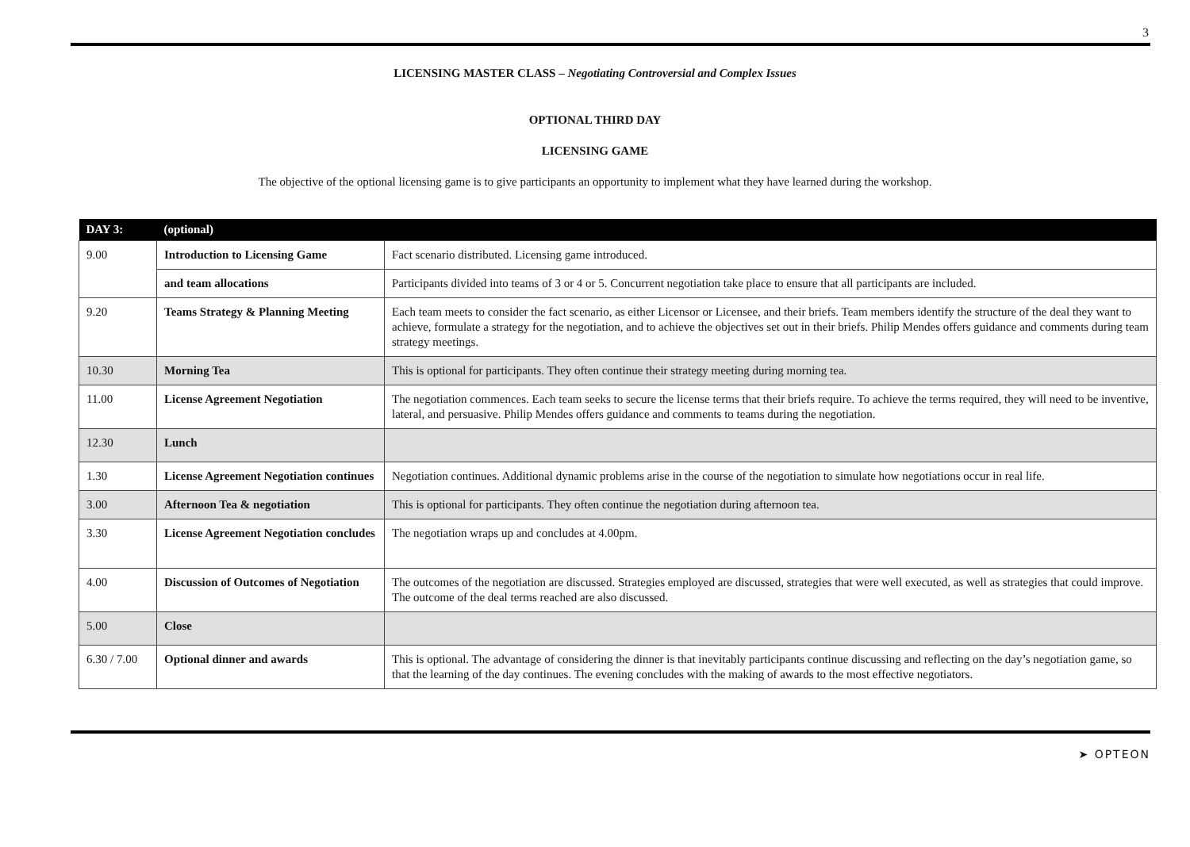3
LICENSING MASTER CLASS – Negotiating Controversial and Complex Issues
OPTIONAL THIRD DAY
LICENSING GAME
The objective of the optional licensing game is to give participants an opportunity to implement what they have learned during the workshop.
| DAY 3: | (optional) | |
| --- | --- | --- |
| 9.00 | Introduction to Licensing Game | Fact scenario distributed. Licensing game introduced. |
| | and team allocations | Participants divided into teams of 3 or 4 or 5. Concurrent negotiation take place to ensure that all participants are included. |
| 9.20 | Teams Strategy & Planning Meeting | Each team meets to consider the fact scenario, as either Licensor or Licensee, and their briefs. Team members identify the structure of the deal they want to achieve, formulate a strategy for the negotiation, and to achieve the objectives set out in their briefs. Philip Mendes offers guidance and comments during team strategy meetings. |
| 10.30 | Morning Tea | This is optional for participants. They often continue their strategy meeting during morning tea. |
| 11.00 | License Agreement Negotiation | The negotiation commences. Each team seeks to secure the license terms that their briefs require. To achieve the terms required, they will need to be inventive, lateral, and persuasive. Philip Mendes offers guidance and comments to teams during the negotiation. |
| 12.30 | Lunch | |
| 1.30 | License Agreement Negotiation continues | Negotiation continues. Additional dynamic problems arise in the course of the negotiation to simulate how negotiations occur in real life. |
| 3.00 | Afternoon Tea & negotiation | This is optional for participants. They often continue the negotiation during afternoon tea. |
| 3.30 | License Agreement Negotiation concludes | The negotiation wraps up and concludes at 4.00pm. |
| 4.00 | Discussion of Outcomes of Negotiation | The outcomes of the negotiation are discussed. Strategies employed are discussed, strategies that were well executed, as well as strategies that could improve. The outcome of the deal terms reached are also discussed. |
| 5.00 | Close | |
| 6.30 / 7.00 | Optional dinner and awards | This is optional. The advantage of considering the dinner is that inevitably participants continue discussing and reflecting on the day’s negotiation game, so that the learning of the day continues. The evening concludes with the making of awards to the most effective negotiators. |
➤ OPTEON